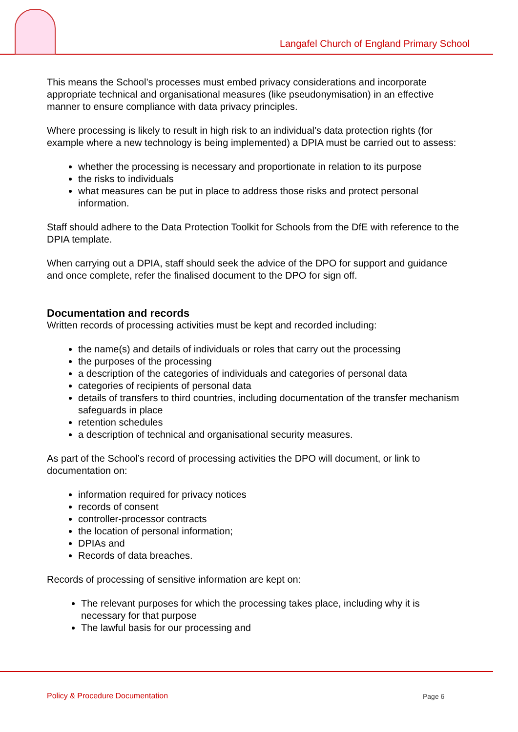Langafel Church of England Primary School
This means the School’s processes must embed privacy considerations and incorporate appropriate technical and organisational measures (like pseudonymisation) in an effective manner to ensure compliance with data privacy principles.
Where processing is likely to result in high risk to an individual’s data protection rights (for example where a new technology is being implemented) a DPIA must be carried out to assess:
whether the processing is necessary and proportionate in relation to its purpose
the risks to individuals
what measures can be put in place to address those risks and protect personal information.
Staff should adhere to the Data Protection Toolkit for Schools from the DfE with reference to the DPIA template.
When carrying out a DPIA, staff should seek the advice of the DPO for support and guidance and once complete, refer the finalised document to the DPO for sign off.
Documentation and records
Written records of processing activities must be kept and recorded including:
the name(s) and details of individuals or roles that carry out the processing
the purposes of the processing
a description of the categories of individuals and categories of personal data
categories of recipients of personal data
details of transfers to third countries, including documentation of the transfer mechanism safeguards in place
retention schedules
a description of technical and organisational security measures.
As part of the School’s record of processing activities the DPO will document, or link to documentation on:
information required for privacy notices
records of consent
controller-processor contracts
the location of personal information;
DPIAs and
Records of data breaches.
Records of processing of sensitive information are kept on:
The relevant purposes for which the processing takes place, including why it is necessary for that purpose
The lawful basis for our processing and
Policy & Procedure Documentation
Page 6